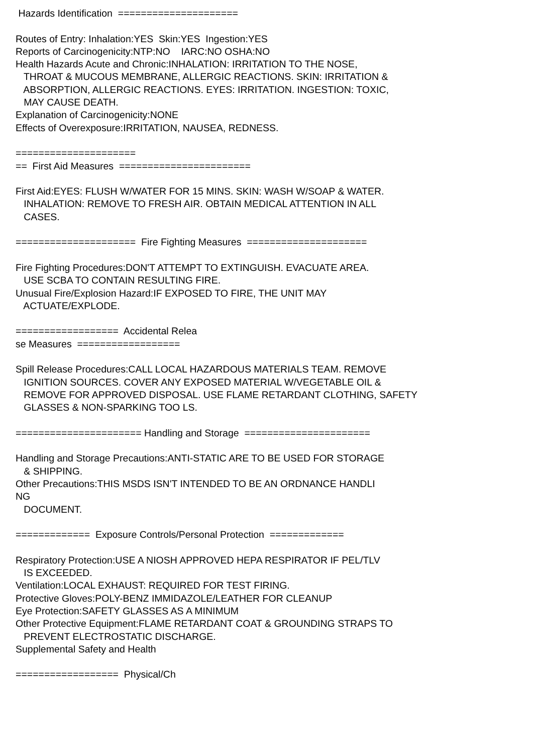Hazards Identification ===================== Routes of Entry: Inhalation:YES Skin:YES Ingestion:YES Reports of Carcinogenicity:NTP:NO IARC:NO OSHA:NO Health Hazards Acute and Chronic:INHALATION: IRRITATION TO THE NOSE, THROAT & MUCOUS MEMBRANE, ALLERGIC REACTIONS. SKIN: IRRITATION & ABSORPTION, ALLERGIC REACTIONS. EYES: IRRITATION. INGESTION: TOXIC, MAY CAUSE DEATH. Explanation of Carcinogenicity:NONE Effects of Overexposure:IRRITATION, NAUSEA, REDNESS. ===================== == First Aid Measures ======================= First Aid:EYES: FLUSH W/WATER FOR 15 MINS. SKIN: WASH W/SOAP & WATER. INHALATION: REMOVE TO FRESH AIR. OBTAIN MEDICAL ATTENTION IN ALL CASES. ===================== Fire Fighting Measures ===================== Fire Fighting Procedures:DON'T ATTEMPT TO EXTINGUISH. EVACUATE AREA. USE SCBA TO CONTAIN RESULTING FIRE. Unusual Fire/Explosion Hazard:IF EXPOSED TO FIRE, THE UNIT MAY ACTUATE/EXPLODE. ================== Accidental Relea se Measures ================== Spill Release Procedures:CALL LOCAL HAZARDOUS MATERIALS TEAM. REMOVE IGNITION SOURCES. COVER ANY EXPOSED MATERIAL W/VEGETABLE OIL & REMOVE FOR APPROVED DISPOSAL. USE FLAME RETARDANT CLOTHING, SAFETY GLASSES & NON-SPARKING TOO LS. ====================== Handling and Storage ====================== Handling and Storage Precautions:ANTI-STATIC ARE TO BE USED FOR STORAGE & SHIPPING. Other Precautions:THIS MSDS ISN'T INTENDED TO BE AN ORDNANCE HANDLI NG DOCUMENT. ============= Exposure Controls/Personal Protection ============= Respiratory Protection:USE A NIOSH APPROVED HEPA RESPIRATOR IF PEL/TLV IS EXCEEDED. Ventilation:LOCAL EXHAUST: REQUIRED FOR TEST FIRING. Protective Gloves:POLY-BENZ IMMIDAZOLE/LEATHER FOR CLEANUP Eye Protection:SAFETY GLASSES AS A MINIMUM Other Protective Equipment:FLAME RETARDANT COAT & GROUNDING STRAPS TO PREVENT ELECTROSTATIC DISCHARGE. Supplemental Safety and Health ================== Physical/Ch